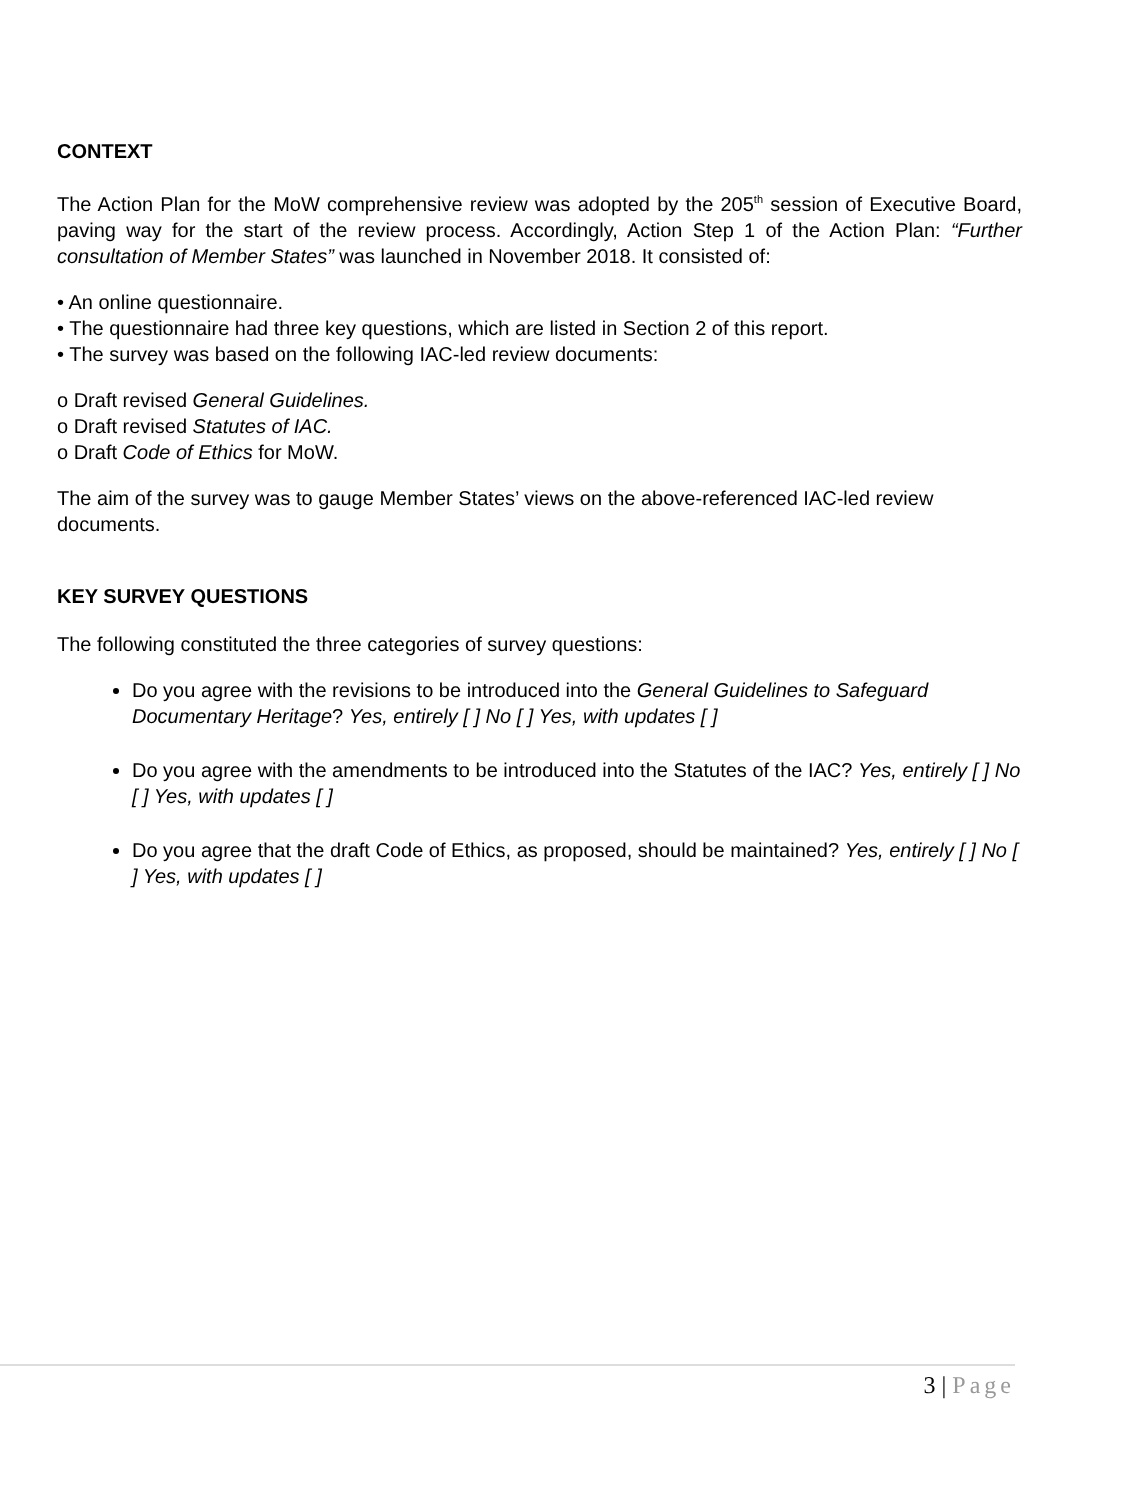CONTEXT
The Action Plan for the MoW comprehensive review was adopted by the 205<sup>th</sup> session of Executive Board, paving way for the start of the review process. Accordingly, Action Step 1 of the Action Plan: “Further consultation of Member States” was launched in November 2018. It consisted of:
• An online questionnaire.
• The questionnaire had three key questions, which are listed in Section 2 of this report.
• The survey was based on the following IAC-led review documents:
o Draft revised General Guidelines.
o Draft revised Statutes of IAC.
o Draft Code of Ethics for MoW.
The aim of the survey was to gauge Member States’ views on the above-referenced IAC-led review documents.
KEY SURVEY QUESTIONS
The following constituted the three categories of survey questions:
Do you agree with the revisions to be introduced into the General Guidelines to Safeguard Documentary Heritage? Yes, entirely [ ] No [ ] Yes, with updates [ ]
Do you agree with the amendments to be introduced into the Statutes of the IAC? Yes, entirely [ ] No [ ] Yes, with updates [ ]
Do you agree that the draft Code of Ethics, as proposed, should be maintained? Yes, entirely [ ] No [ ] Yes, with updates [ ]
3 | Page